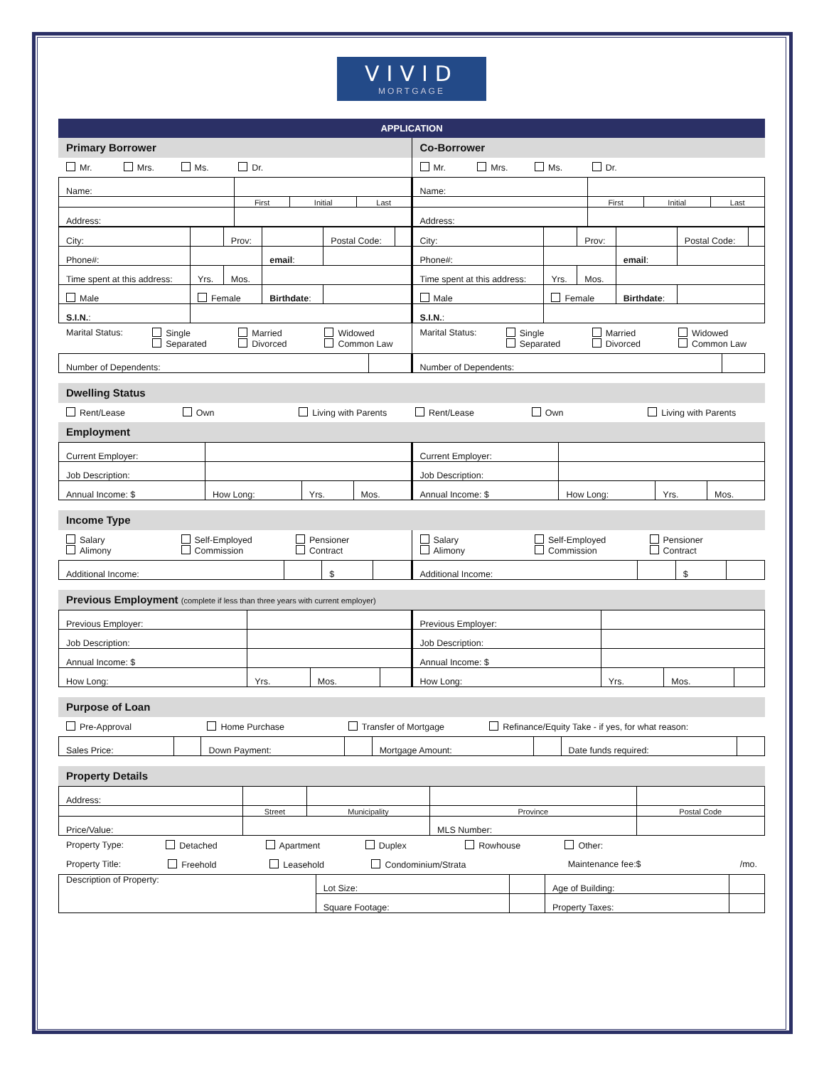VIVID
MORTGAGE
APPLICATION
Primary Borrower
Mr. Mrs. Ms. Dr.
| Name: | | | |
| | First | Initial | Last |
| Address: | | | |
| City: | | Prov: | | Postal Code: | |
| Phone#: | | | email : | | |
| Time spent at this address: | Yrs. | Mos. | | | |
| Male | Female | | Birthdate : | | |
| S.I.N. : | | | | | |
Marital Status: Single
Separated Married
Divorced Widowed
Common Law
| Number of Dependents: | |
Co-Borrower
Mr. Mrs. Ms. Dr.
| Name: | | | |
| | First | Initial | Last |
| Address: | | | |
| City: | | Prov: | | Postal Code: | |
| Phone#: | | | email : | | |
| Time spent at this address: | Yrs. | Mos. | | | |
| Male | Female | | Birthdate : | | |
| S.I.N. : | | | | | |
Marital Status: Single
Separated Married
Divorced Widowed
Common Law
| Number of Dependents: | |
Dwelling Status
Rent/Lease Own Living with Parents Rent/Lease Own Living with Parents
Employment
| Current Employer: | | | |
| Job Description: | | | |
| Annual Income: $ | How Long: | Yrs. | Mos. |
| Current Employer: | | | |
| Job Description: | | | |
| Annual Income: $ | How Long: | Yrs. | Mos. |
Income Type
Salary
Alimony Self-Employed
Commission Pensioner
Contract
| Additional Income: | | $ | |
Salary
Alimony Self-Employed
Commission Pensioner
Contract
| Additional Income: | | $ | |
Previous Employment (complete if less than three years with current employer)
| Previous Employer: | | | |
| Job Description: | | | |
| Annual Income: $ | | | |
| How Long: | Yrs. | Mos. | |
| Previous Employer: | | | |
| Job Description: | | | |
| Annual Income: $ | | | |
| How Long: | Yrs. | Mos. | |
Purpose of Loan
Pre-Approval Home Purchase Transfer of Mortgage Refinance/Equity Take - if yes, for what reason:
| Sales Price: | | Down Payment: | | Mortgage Amount: | | Date funds required: | |
Property Details
| Address: | | | | |
| | Street | Municipality | Province | Postal Code |
| Price/Value: | | | MLS Number: | |
Property Type: Detached Apartment Duplex Rowhouse Other:
Property Title: Freehold Leasehold Condominium/Strata Maintenance fee:$ /mo.
| Description of Property: | Lot Size: | | Age of Building: | |
| | Square Footage: | | Property Taxes: | |